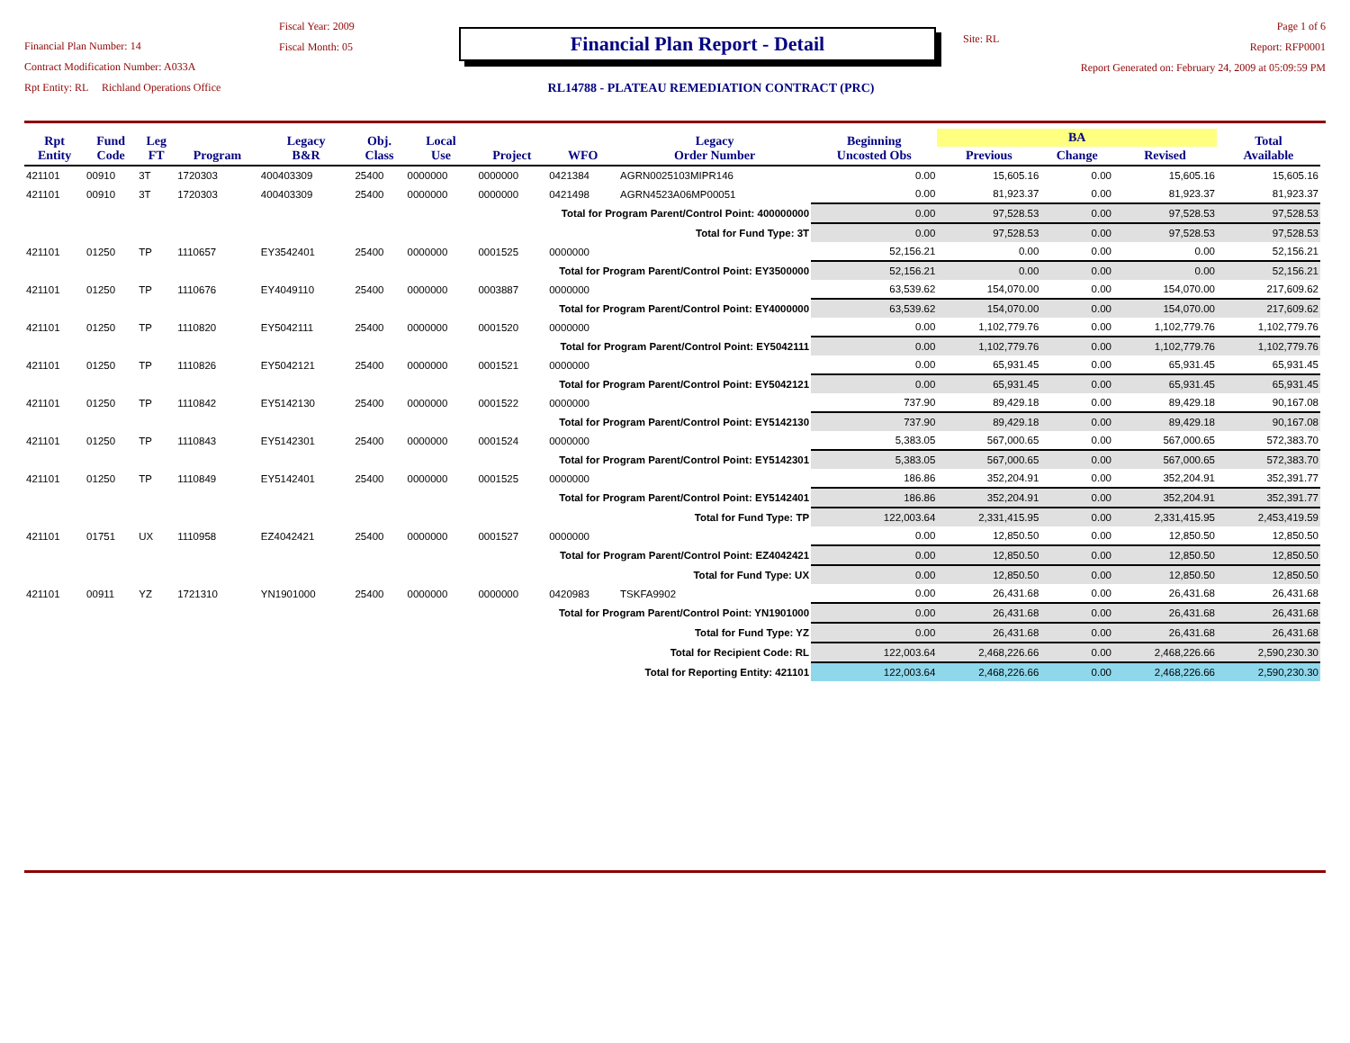Financial Plan Number: 14
Contract Modification Number: A033A
Rpt Entity: RL Richland Operations Office
Fiscal Year: 2009
Fiscal Month: 05
Financial Plan Report - Detail
RL14788 - PLATEAU REMEDIATION CONTRACT (PRC)
Site: RL
Page 1 of 6
Report: RFP0001
Report Generated on: February 24, 2009 at 05:09:59 PM
| Rpt Entity | Fund Code | Leg FT | Program | Legacy B&R | Obj. Class | Local Use | Project | WFO | Legacy Order Number | Beginning Uncosted Obs | BA | | | Total Available |
| --- | --- | --- | --- | --- | --- | --- | --- | --- | --- | --- | --- | --- | --- | --- |
| | | | | | | | | | | | Previous | Change | Revised | |
| 421101 | 00910 | 3T | 1720303 | 400403309 | 25400 | 0000000 | 0000000 | 0421384 | AGRN0025103MIPR146 | 0.00 | 15,605.16 | 0.00 | 15,605.16 | 15,605.16 |
| 421101 | 00910 | 3T | 1720303 | 400403309 | 25400 | 0000000 | 0000000 | 0421498 | AGRN4523A06MP00051 | 0.00 | 81,923.37 | 0.00 | 81,923.37 | 81,923.37 |
| Total for Program Parent/Control Point: 400000000 | | | | | | | | | | 0.00 | 97,528.53 | 0.00 | 97,528.53 | 97,528.53 |
| Total for Fund Type: 3T | | | | | | | | | | 0.00 | 97,528.53 | 0.00 | 97,528.53 | 97,528.53 |
| 421101 | 01250 | TP | 1110657 | EY3542401 | 25400 | 0000000 | 0001525 | 0000000 | | 52,156.21 | 0.00 | 0.00 | 0.00 | 52,156.21 |
| Total for Program Parent/Control Point: EY3500000 | | | | | | | | | | 52,156.21 | 0.00 | 0.00 | 0.00 | 52,156.21 |
| 421101 | 01250 | TP | 1110676 | EY4049110 | 25400 | 0000000 | 0003887 | 0000000 | | 63,539.62 | 154,070.00 | 0.00 | 154,070.00 | 217,609.62 |
| Total for Program Parent/Control Point: EY4000000 | | | | | | | | | | 63,539.62 | 154,070.00 | 0.00 | 154,070.00 | 217,609.62 |
| 421101 | 01250 | TP | 1110820 | EY5042111 | 25400 | 0000000 | 0001520 | 0000000 | | 0.00 | 1,102,779.76 | 0.00 | 1,102,779.76 | 1,102,779.76 |
| Total for Program Parent/Control Point: EY5042111 | | | | | | | | | | 0.00 | 1,102,779.76 | 0.00 | 1,102,779.76 | 1,102,779.76 |
| 421101 | 01250 | TP | 1110826 | EY5042121 | 25400 | 0000000 | 0001521 | 0000000 | | 0.00 | 65,931.45 | 0.00 | 65,931.45 | 65,931.45 |
| Total for Program Parent/Control Point: EY5042121 | | | | | | | | | | 0.00 | 65,931.45 | 0.00 | 65,931.45 | 65,931.45 |
| 421101 | 01250 | TP | 1110842 | EY5142130 | 25400 | 0000000 | 0001522 | 0000000 | | 737.90 | 89,429.18 | 0.00 | 89,429.18 | 90,167.08 |
| Total for Program Parent/Control Point: EY5142130 | | | | | | | | | | 737.90 | 89,429.18 | 0.00 | 89,429.18 | 90,167.08 |
| 421101 | 01250 | TP | 1110843 | EY5142301 | 25400 | 0000000 | 0001524 | 0000000 | | 5,383.05 | 567,000.65 | 0.00 | 567,000.65 | 572,383.70 |
| Total for Program Parent/Control Point: EY5142301 | | | | | | | | | | 5,383.05 | 567,000.65 | 0.00 | 567,000.65 | 572,383.70 |
| 421101 | 01250 | TP | 1110849 | EY5142401 | 25400 | 0000000 | 0001525 | 0000000 | | 186.86 | 352,204.91 | 0.00 | 352,204.91 | 352,391.77 |
| Total for Program Parent/Control Point: EY5142401 | | | | | | | | | | 186.86 | 352,204.91 | 0.00 | 352,204.91 | 352,391.77 |
| Total for Fund Type: TP | | | | | | | | | | 122,003.64 | 2,331,415.95 | 0.00 | 2,331,415.95 | 2,453,419.59 |
| 421101 | 01751 | UX | 1110958 | EZ4042421 | 25400 | 0000000 | 0001527 | 0000000 | | 0.00 | 12,850.50 | 0.00 | 12,850.50 | 12,850.50 |
| Total for Program Parent/Control Point: EZ4042421 | | | | | | | | | | 0.00 | 12,850.50 | 0.00 | 12,850.50 | 12,850.50 |
| Total for Fund Type: UX | | | | | | | | | | 0.00 | 12,850.50 | 0.00 | 12,850.50 | 12,850.50 |
| 421101 | 00911 | YZ | 1721310 | YN1901000 | 25400 | 0000000 | 0000000 | 0420983 | TSKFA9902 | 0.00 | 26,431.68 | 0.00 | 26,431.68 | 26,431.68 |
| Total for Program Parent/Control Point: YN1901000 | | | | | | | | | | 0.00 | 26,431.68 | 0.00 | 26,431.68 | 26,431.68 |
| Total for Fund Type: YZ | | | | | | | | | | 0.00 | 26,431.68 | 0.00 | 26,431.68 | 26,431.68 |
| Total for Recipient Code: RL | | | | | | | | | | 122,003.64 | 2,468,226.66 | 0.00 | 2,468,226.66 | 2,590,230.30 |
| Total for Reporting Entity: 421101 | | | | | | | | | | 122,003.64 | 2,468,226.66 | 0.00 | 2,468,226.66 | 2,590,230.30 |